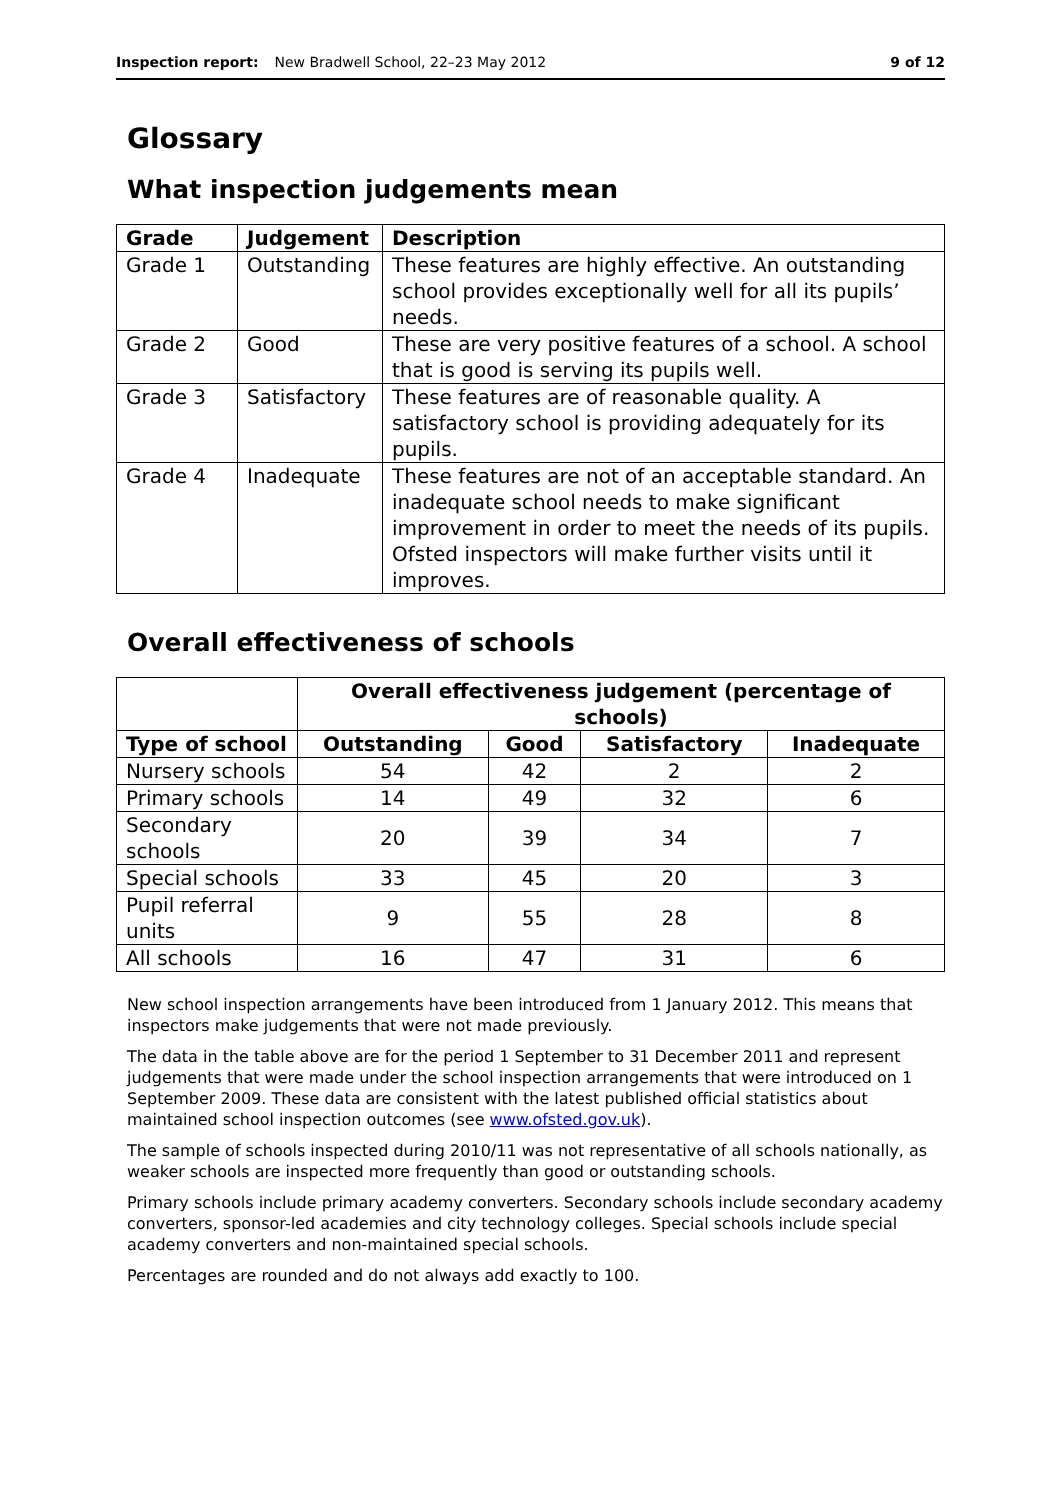Inspection report: New Bradwell School, 22–23 May 2012 9 of 12
Glossary
What inspection judgements mean
| Grade | Judgement | Description |
| --- | --- | --- |
| Grade 1 | Outstanding | These features are highly effective. An outstanding school provides exceptionally well for all its pupils’ needs. |
| Grade 2 | Good | These are very positive features of a school. A school that is good is serving its pupils well. |
| Grade 3 | Satisfactory | These features are of reasonable quality. A satisfactory school is providing adequately for its pupils. |
| Grade 4 | Inadequate | These features are not of an acceptable standard. An inadequate school needs to make significant improvement in order to meet the needs of its pupils. Ofsted inspectors will make further visits until it improves. |
Overall effectiveness of schools
| | Overall effectiveness judgement (percentage of schools) | | | |
| Type of school | Outstanding | Good | Satisfactory | Inadequate |
| Nursery schools | 54 | 42 | 2 | 2 |
| Primary schools | 14 | 49 | 32 | 6 |
| Secondary schools | 20 | 39 | 34 | 7 |
| Special schools | 33 | 45 | 20 | 3 |
| Pupil referral units | 9 | 55 | 28 | 8 |
| All schools | 16 | 47 | 31 | 6 |
New school inspection arrangements have been introduced from 1 January 2012. This means that inspectors make judgements that were not made previously.
The data in the table above are for the period 1 September to 31 December 2011 and represent judgements that were made under the school inspection arrangements that were introduced on 1 September 2009. These data are consistent with the latest published official statistics about maintained school inspection outcomes (see www.ofsted.gov.uk).
The sample of schools inspected during 2010/11 was not representative of all schools nationally, as weaker schools are inspected more frequently than good or outstanding schools.
Primary schools include primary academy converters. Secondary schools include secondary academy converters, sponsor-led academies and city technology colleges. Special schools include special academy converters and non-maintained special schools.
Percentages are rounded and do not always add exactly to 100.